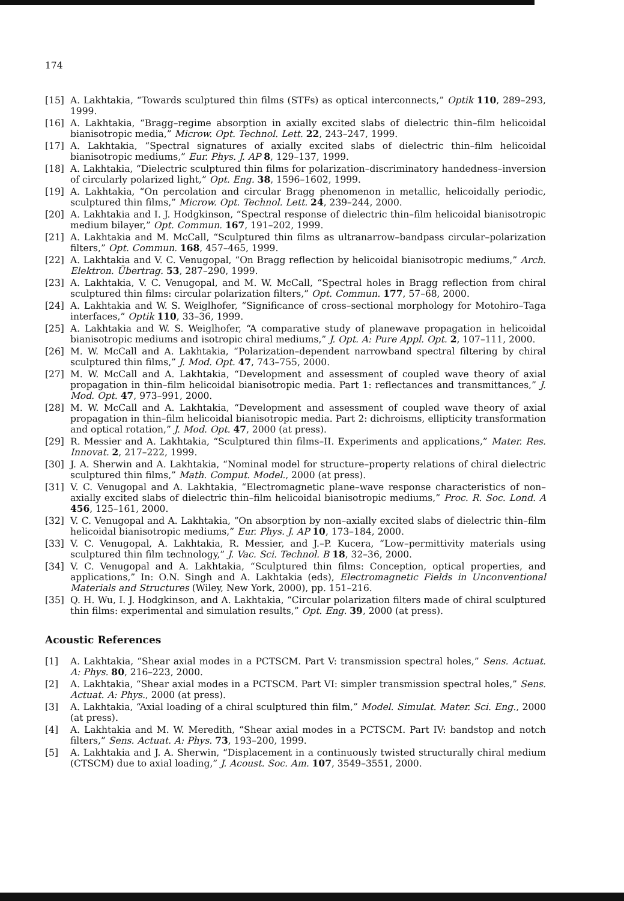174
[15] A. Lakhtakia, “Towards sculptured thin films (STFs) as optical interconnects,” Optik 110, 289–293, 1999.
[16] A. Lakhtakia, “Bragg–regime absorption in axially excited slabs of dielectric thin–film helicoidal bianisotropic media,” Microw. Opt. Technol. Lett. 22, 243–247, 1999.
[17] A. Lakhtakia, “Spectral signatures of axially excited slabs of dielectric thin–film helicoidal bianisotropic mediums,” Eur. Phys. J. AP 8, 129–137, 1999.
[18] A. Lakhtakia, “Dielectric sculptured thin films for polarization–discriminatory handedness–inversion of circularly polarized light,” Opt. Eng. 38, 1596–1602, 1999.
[19] A. Lakhtakia, “On percolation and circular Bragg phenomenon in metallic, helicoidally periodic, sculptured thin films,” Microw. Opt. Technol. Lett. 24, 239–244, 2000.
[20] A. Lakhtakia and I. J. Hodgkinson, “Spectral response of dielectric thin–film helicoidal bianisotropic medium bilayer,” Opt. Commun. 167, 191–202, 1999.
[21] A. Lakhtakia and M. McCall, “Sculptured thin films as ultranarrow–bandpass circular–polarization filters,” Opt. Commun. 168, 457–465, 1999.
[22] A. Lakhtakia and V. C. Venugopal, “On Bragg reflection by helicoidal bianisotropic mediums,” Arch. Elektron. Übertrag. 53, 287–290, 1999.
[23] A. Lakhtakia, V. C. Venugopal, and M. W. McCall, “Spectral holes in Bragg reflection from chiral sculptured thin films: circular polarization filters,” Opt. Commun. 177, 57–68, 2000.
[24] A. Lakhtakia and W. S. Weiglhofer, “Significance of cross–sectional morphology for Motohiro–Taga interfaces,” Optik 110, 33–36, 1999.
[25] A. Lakhtakia and W. S. Weiglhofer, “A comparative study of planewave propagation in helicoidal bianisotropic mediums and isotropic chiral mediums,” J. Opt. A: Pure Appl. Opt. 2, 107–111, 2000.
[26] M. W. McCall and A. Lakhtakia, “Polarization–dependent narrowband spectral filtering by chiral sculptured thin films,” J. Mod. Opt. 47, 743–755, 2000.
[27] M. W. McCall and A. Lakhtakia, “Development and assessment of coupled wave theory of axial propagation in thin–film helicoidal bianisotropic media. Part 1: reflectances and transmittances,” J. Mod. Opt. 47, 973–991, 2000.
[28] M. W. McCall and A. Lakhtakia, “Development and assessment of coupled wave theory of axial propagation in thin–film helicoidal bianisotropic media. Part 2: dichroisms, ellipticity transformation and optical rotation,” J. Mod. Opt. 47, 2000 (at press).
[29] R. Messier and A. Lakhtakia, “Sculptured thin films–II. Experiments and applications,” Mater. Res. Innovat. 2, 217–222, 1999.
[30] J. A. Sherwin and A. Lakhtakia, “Nominal model for structure–property relations of chiral dielectric sculptured thin films,” Math. Comput. Model., 2000 (at press).
[31] V. C. Venugopal and A. Lakhtakia, “Electromagnetic plane–wave response characteristics of non–axially excited slabs of dielectric thin–film helicoidal bianisotropic mediums,” Proc. R. Soc. Lond. A 456, 125–161, 2000.
[32] V. C. Venugopal and A. Lakhtakia, “On absorption by non–axially excited slabs of dielectric thin–film helicoidal bianisotropic mediums,” Eur. Phys. J. AP 10, 173–184, 2000.
[33] V. C. Venugopal, A. Lakhtakia, R. Messier, and J.–P. Kucera, “Low–permittivity materials using sculptured thin film technology,” J. Vac. Sci. Technol. B 18, 32–36, 2000.
[34] V. C. Venugopal and A. Lakhtakia, “Sculptured thin films: Conception, optical properties, and applications,” In: O.N. Singh and A. Lakhtakia (eds), Electromagnetic Fields in Unconventional Materials and Structures (Wiley, New York, 2000), pp. 151–216.
[35] Q. H. Wu, I. J. Hodgkinson, and A. Lakhtakia, “Circular polarization filters made of chiral sculptured thin films: experimental and simulation results,” Opt. Eng. 39, 2000 (at press).
Acoustic References
[1] A. Lakhtakia, “Shear axial modes in a PCTSCM. Part V: transmission spectral holes,” Sens. Actuat. A: Phys. 80, 216–223, 2000.
[2] A. Lakhtakia, “Shear axial modes in a PCTSCM. Part VI: simpler transmission spectral holes,” Sens. Actuat. A: Phys., 2000 (at press).
[3] A. Lakhtakia, “Axial loading of a chiral sculptured thin film,” Model. Simulat. Mater. Sci. Eng., 2000 (at press).
[4] A. Lakhtakia and M. W. Meredith, “Shear axial modes in a PCTSCM. Part IV: bandstop and notch filters,” Sens. Actuat. A: Phys. 73, 193–200, 1999.
[5] A. Lakhtakia and J. A. Sherwin, “Displacement in a continuously twisted structurally chiral medium (CTSCM) due to axial loading,” J. Acoust. Soc. Am. 107, 3549–3551, 2000.